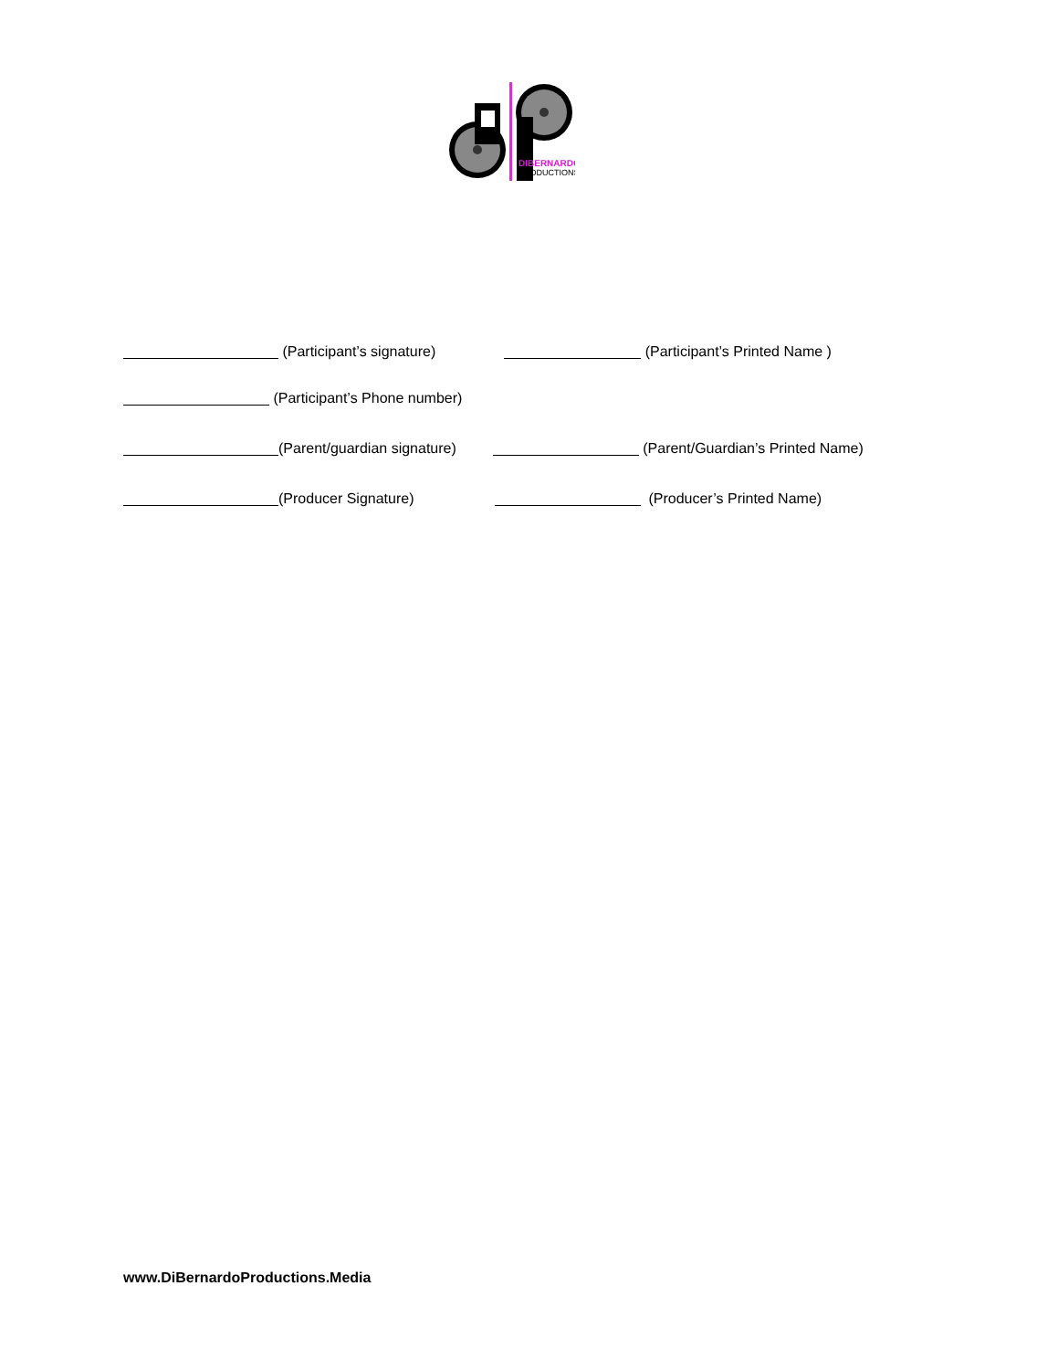DIBERNARDO
PRODUCTIONS
(Participant’s signature) (Participant’s Printed Name )
(Participant’s Phone number)
(Parent/guardian signature) (Parent/Guardian’s Printed Name)
(Producer Signature) (Producer’s Printed Name)
www.DiBernardoProductions.Media